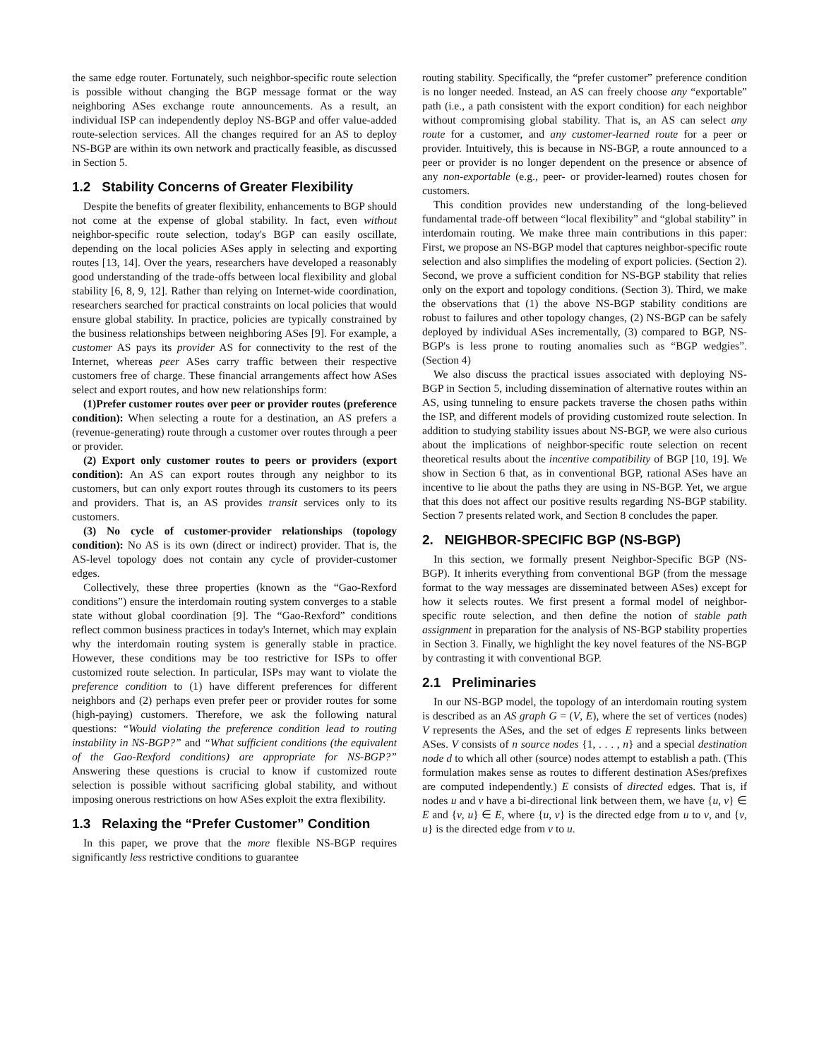the same edge router. Fortunately, such neighbor-specific route selection is possible without changing the BGP message format or the way neighboring ASes exchange route announcements. As a result, an individual ISP can independently deploy NS-BGP and offer value-added route-selection services. All the changes required for an AS to deploy NS-BGP are within its own network and practically feasible, as discussed in Section 5.
1.2 Stability Concerns of Greater Flexibility
Despite the benefits of greater flexibility, enhancements to BGP should not come at the expense of global stability. In fact, even without neighbor-specific route selection, today's BGP can easily oscillate, depending on the local policies ASes apply in selecting and exporting routes [13, 14]. Over the years, researchers have developed a reasonably good understanding of the trade-offs between local flexibility and global stability [6, 8, 9, 12]. Rather than relying on Internet-wide coordination, researchers searched for practical constraints on local policies that would ensure global stability. In practice, policies are typically constrained by the business relationships between neighboring ASes [9]. For example, a customer AS pays its provider AS for connectivity to the rest of the Internet, whereas peer ASes carry traffic between their respective customers free of charge. These financial arrangements affect how ASes select and export routes, and how new relationships form:
(1)Prefer customer routes over peer or provider routes (preference condition): When selecting a route for a destination, an AS prefers a (revenue-generating) route through a customer over routes through a peer or provider.
(2) Export only customer routes to peers or providers (export condition): An AS can export routes through any neighbor to its customers, but can only export routes through its customers to its peers and providers. That is, an AS provides transit services only to its customers.
(3) No cycle of customer-provider relationships (topology condition): No AS is its own (direct or indirect) provider. That is, the AS-level topology does not contain any cycle of provider-customer edges.
Collectively, these three properties (known as the “Gao-Rexford conditions”) ensure the interdomain routing system converges to a stable state without global coordination [9]. The “Gao-Rexford” conditions reflect common business practices in today's Internet, which may explain why the interdomain routing system is generally stable in practice. However, these conditions may be too restrictive for ISPs to offer customized route selection. In particular, ISPs may want to violate the preference condition to (1) have different preferences for different neighbors and (2) perhaps even prefer peer or provider routes for some (high-paying) customers. Therefore, we ask the following natural questions: “Would violating the preference condition lead to routing instability in NS-BGP?” and “What sufficient conditions (the equivalent of the Gao-Rexford conditions) are appropriate for NS-BGP?” Answering these questions is crucial to know if customized route selection is possible without sacrificing global stability, and without imposing onerous restrictions on how ASes exploit the extra flexibility.
1.3 Relaxing the “Prefer Customer” Condition
In this paper, we prove that the more flexible NS-BGP requires significantly less restrictive conditions to guarantee
routing stability. Specifically, the “prefer customer” preference condition is no longer needed. Instead, an AS can freely choose any “exportable” path (i.e., a path consistent with the export condition) for each neighbor without compromising global stability. That is, an AS can select any route for a customer, and any customer-learned route for a peer or provider. Intuitively, this is because in NS-BGP, a route announced to a peer or provider is no longer dependent on the presence or absence of any non-exportable (e.g., peer- or provider-learned) routes chosen for customers.
This condition provides new understanding of the long-believed fundamental trade-off between “local flexibility” and “global stability” in interdomain routing. We make three main contributions in this paper: First, we propose an NS-BGP model that captures neighbor-specific route selection and also simplifies the modeling of export policies. (Section 2). Second, we prove a sufficient condition for NS-BGP stability that relies only on the export and topology conditions. (Section 3). Third, we make the observations that (1) the above NS-BGP stability conditions are robust to failures and other topology changes, (2) NS-BGP can be safely deployed by individual ASes incrementally, (3) compared to BGP, NS-BGP's is less prone to routing anomalies such as “BGP wedgies”. (Section 4)
We also discuss the practical issues associated with deploying NS-BGP in Section 5, including dissemination of alternative routes within an AS, using tunneling to ensure packets traverse the chosen paths within the ISP, and different models of providing customized route selection. In addition to studying stability issues about NS-BGP, we were also curious about the implications of neighbor-specific route selection on recent theoretical results about the incentive compatibility of BGP [10, 19]. We show in Section 6 that, as in conventional BGP, rational ASes have an incentive to lie about the paths they are using in NS-BGP. Yet, we argue that this does not affect our positive results regarding NS-BGP stability. Section 7 presents related work, and Section 8 concludes the paper.
2. NEIGHBOR-SPECIFIC BGP (NS-BGP)
In this section, we formally present Neighbor-Specific BGP (NS-BGP). It inherits everything from conventional BGP (from the message format to the way messages are disseminated between ASes) except for how it selects routes. We first present a formal model of neighbor-specific route selection, and then define the notion of stable path assignment in preparation for the analysis of NS-BGP stability properties in Section 3. Finally, we highlight the key novel features of the NS-BGP by contrasting it with conventional BGP.
2.1 Preliminaries
In our NS-BGP model, the topology of an interdomain routing system is described as an AS graph G = (V, E), where the set of vertices (nodes) V represents the ASes, and the set of edges E represents links between ASes. V consists of n source nodes {1, . . . , n} and a special destination node d to which all other (source) nodes attempt to establish a path. (This formulation makes sense as routes to different destination ASes/prefixes are computed independently.) E consists of directed edges. That is, if nodes u and v have a bi-directional link between them, we have {u, v} ∈ E and {v, u} ∈ E, where {u, v} is the directed edge from u to v, and {v, u} is the directed edge from v to u.